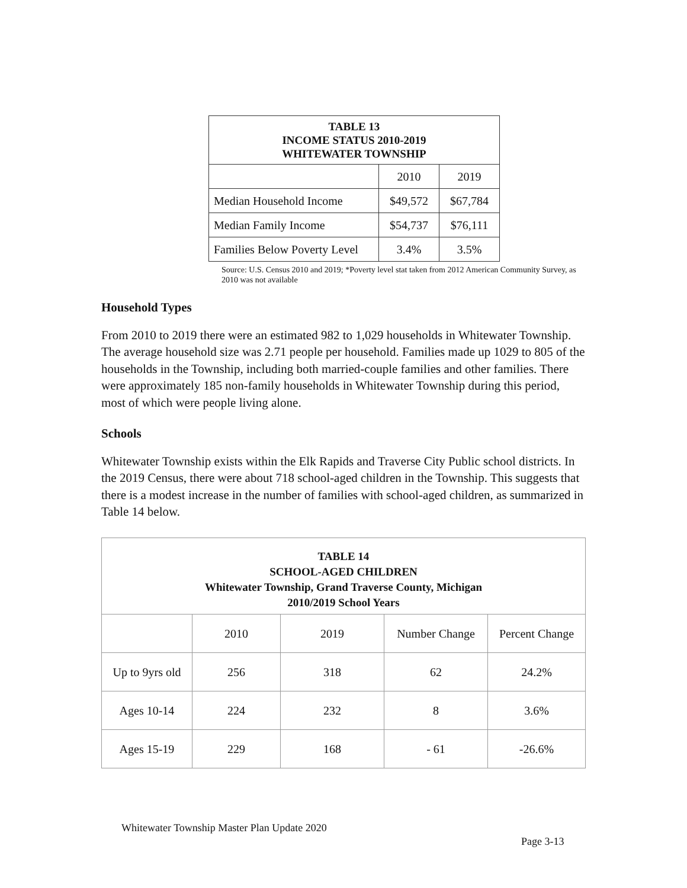| TABLE 13 INCOME STATUS 2010-2019 WHITEWATER TOWNSHIP | | |
| --- | --- | --- |
| | 2010 | 2019 |
| Median Household Income | $49,572 | $67,784 |
| Median Family Income | $54,737 | $76,111 |
| Families Below Poverty Level | 3.4% | 3.5% |
Source: U.S. Census 2010 and 2019; *Poverty level stat taken from 2012 American Community Survey, as 2010 was not available
Household Types
From 2010 to 2019 there were an estimated 982 to 1,029 households in Whitewater Township. The average household size was 2.71 people per household. Families made up 1029 to 805 of the households in the Township, including both married-couple families and other families. There were approximately 185 non-family households in Whitewater Township during this period, most of which were people living alone.
Schools
Whitewater Township exists within the Elk Rapids and Traverse City Public school districts. In the 2019 Census, there were about 718 school-aged children in the Township. This suggests that there is a modest increase in the number of families with school-aged children, as summarized in Table 14 below.
| TABLE 14 SCHOOL-AGED CHILDREN Whitewater Township, Grand Traverse County, Michigan 2010/2019 School Years | | | | |
| --- | --- | --- | --- | --- |
| | 2010 | 2019 | Number Change | Percent Change |
| Up to 9yrs old | 256 | 318 | 62 | 24.2% |
| Ages 10-14 | 224 | 232 | 8 | 3.6% |
| Ages 15-19 | 229 | 168 | - 61 | -26.6% |
Whitewater Township Master Plan Update 2020
Page 3-13